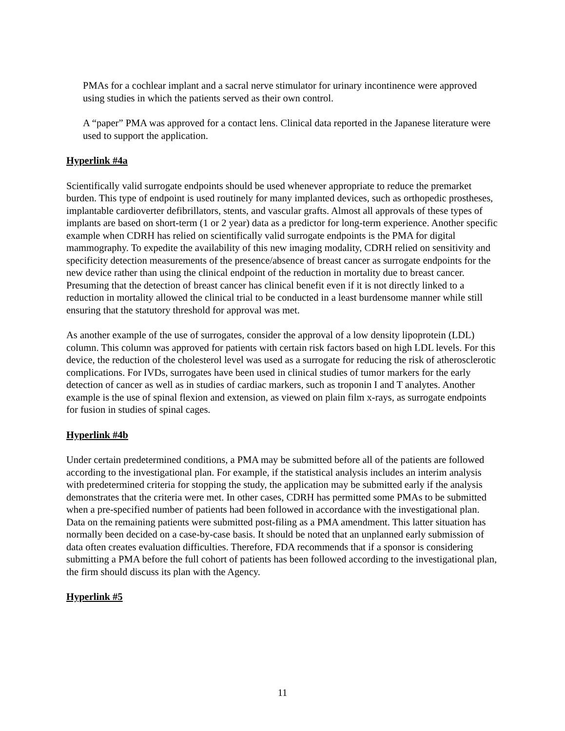PMAs for a cochlear implant and a sacral nerve stimulator for urinary incontinence were approved using studies in which the patients served as their own control.
A “paper” PMA was approved for a contact lens. Clinical data reported in the Japanese literature were used to support the application.
Hyperlink #4a
Scientifically valid surrogate endpoints should be used whenever appropriate to reduce the premarket burden. This type of endpoint is used routinely for many implanted devices, such as orthopedic prostheses, implantable cardioverter defibrillators, stents, and vascular grafts. Almost all approvals of these types of implants are based on short-term (1 or 2 year) data as a predictor for long-term experience. Another specific example when CDRH has relied on scientifically valid surrogate endpoints is the PMA for digital mammography. To expedite the availability of this new imaging modality, CDRH relied on sensitivity and specificity detection measurements of the presence/absence of breast cancer as surrogate endpoints for the new device rather than using the clinical endpoint of the reduction in mortality due to breast cancer. Presuming that the detection of breast cancer has clinical benefit even if it is not directly linked to a reduction in mortality allowed the clinical trial to be conducted in a least burdensome manner while still ensuring that the statutory threshold for approval was met.
As another example of the use of surrogates, consider the approval of a low density lipoprotein (LDL) column. This column was approved for patients with certain risk factors based on high LDL levels. For this device, the reduction of the cholesterol level was used as a surrogate for reducing the risk of atherosclerotic complications. For IVDs, surrogates have been used in clinical studies of tumor markers for the early detection of cancer as well as in studies of cardiac markers, such as troponin I and T analytes. Another example is the use of spinal flexion and extension, as viewed on plain film x-rays, as surrogate endpoints for fusion in studies of spinal cages.
Hyperlink #4b
Under certain predetermined conditions, a PMA may be submitted before all of the patients are followed according to the investigational plan. For example, if the statistical analysis includes an interim analysis with predetermined criteria for stopping the study, the application may be submitted early if the analysis demonstrates that the criteria were met. In other cases, CDRH has permitted some PMAs to be submitted when a pre-specified number of patients had been followed in accordance with the investigational plan. Data on the remaining patients were submitted post-filing as a PMA amendment. This latter situation has normally been decided on a case-by-case basis. It should be noted that an unplanned early submission of data often creates evaluation difficulties. Therefore, FDA recommends that if a sponsor is considering submitting a PMA before the full cohort of patients has been followed according to the investigational plan, the firm should discuss its plan with the Agency.
Hyperlink #5
11